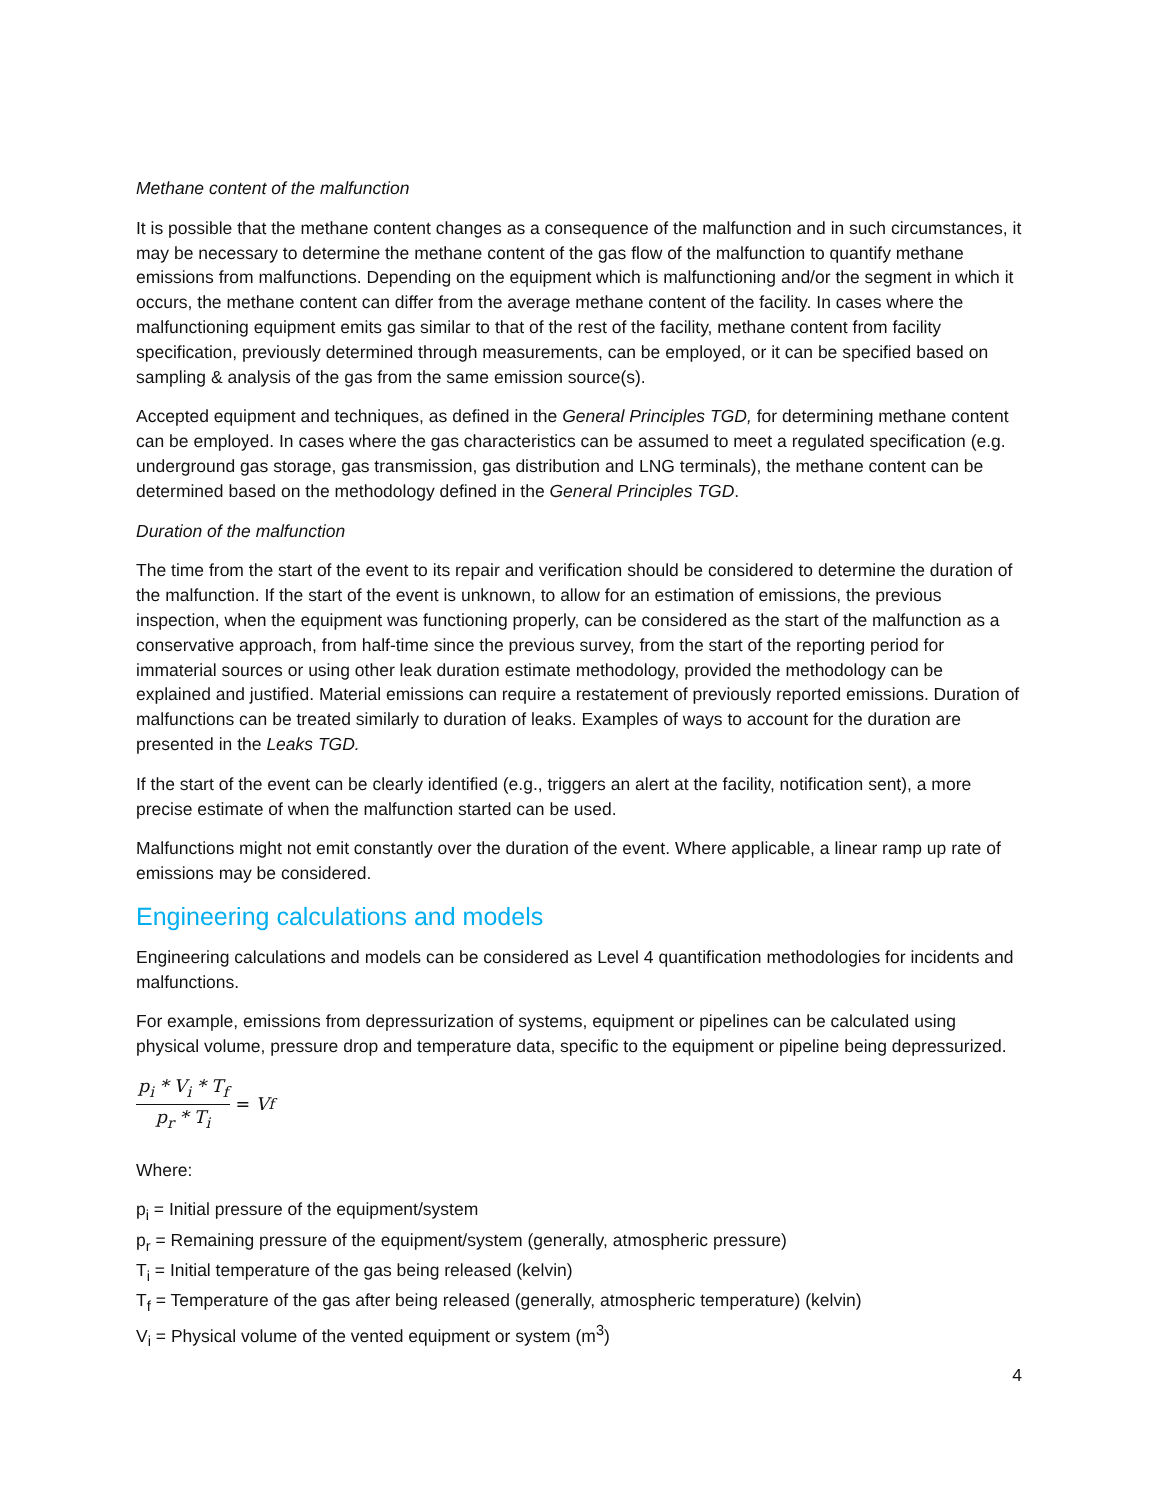Methane content of the malfunction
It is possible that the methane content changes as a consequence of the malfunction and in such circumstances, it may be necessary to determine the methane content of the gas flow of the malfunction to quantify methane emissions from malfunctions. Depending on the equipment which is malfunctioning and/or the segment in which it occurs, the methane content can differ from the average methane content of the facility. In cases where the malfunctioning equipment emits gas similar to that of the rest of the facility, methane content from facility specification, previously determined through measurements, can be employed, or it can be specified based on sampling & analysis of the gas from the same emission source(s).
Accepted equipment and techniques, as defined in the General Principles TGD, for determining methane content can be employed. In cases where the gas characteristics can be assumed to meet a regulated specification (e.g. underground gas storage, gas transmission, gas distribution and LNG terminals), the methane content can be determined based on the methodology defined in the General Principles TGD.
Duration of the malfunction
The time from the start of the event to its repair and verification should be considered to determine the duration of the malfunction. If the start of the event is unknown, to allow for an estimation of emissions, the previous inspection, when the equipment was functioning properly, can be considered as the start of the malfunction as a conservative approach, from half-time since the previous survey, from the start of the reporting period for immaterial sources or using other leak duration estimate methodology, provided the methodology can be explained and justified. Material emissions can require a restatement of previously reported emissions. Duration of malfunctions can be treated similarly to duration of leaks. Examples of ways to account for the duration are presented in the Leaks TGD.
If the start of the event can be clearly identified (e.g., triggers an alert at the facility, notification sent), a more precise estimate of when the malfunction started can be used.
Malfunctions might not emit constantly over the duration of the event. Where applicable, a linear ramp up rate of emissions may be considered.
Engineering calculations and models
Engineering calculations and models can be considered as Level 4 quantification methodologies for incidents and malfunctions.
For example, emissions from depressurization of systems, equipment or pipelines can be calculated using physical volume, pressure drop and temperature data, specific to the equipment or pipeline being depressurized.
p<sub>i</sub> * V<sub>i</sub> * T<sub>f</sub>
p<sub>r</sub> * T<sub>i</sub>
= V<sub>f</sub>
Where:
p<sub>i</sub> = Initial pressure of the equipment/system
p<sub>r</sub> = Remaining pressure of the equipment/system (generally, atmospheric pressure)
T<sub>i</sub> = Initial temperature of the gas being released (kelvin)
T<sub>f</sub> = Temperature of the gas after being released (generally, atmospheric temperature) (kelvin)
V<sub>i</sub> = Physical volume of the vented equipment or system (m<sup>3</sup>)
4